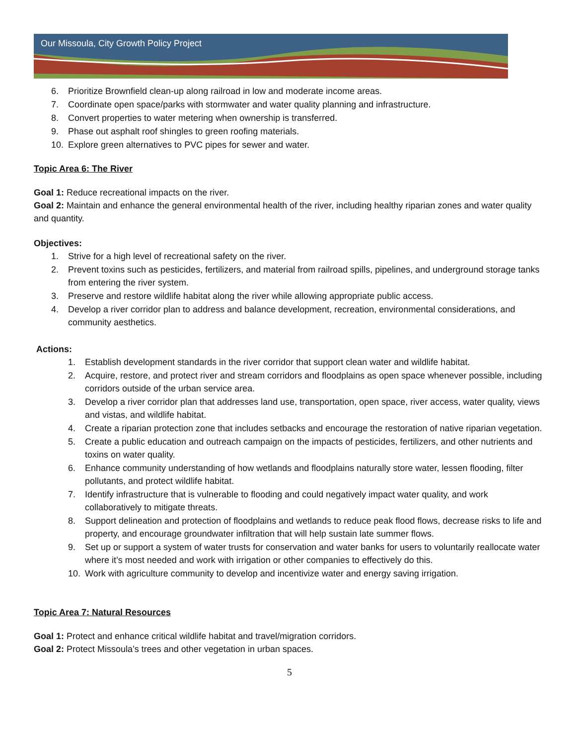Our Missoula, City Growth Policy Project
6. Prioritize Brownfield clean-up along railroad in low and moderate income areas.
7. Coordinate open space/parks with stormwater and water quality planning and infrastructure.
8. Convert properties to water metering when ownership is transferred.
9. Phase out asphalt roof shingles to green roofing materials.
10. Explore green alternatives to PVC pipes for sewer and water.
Topic Area 6: The River
Goal 1: Reduce recreational impacts on the river.
Goal 2: Maintain and enhance the general environmental health of the river, including healthy riparian zones and water quality and quantity.
Objectives:
1. Strive for a high level of recreational safety on the river.
2. Prevent toxins such as pesticides, fertilizers, and material from railroad spills, pipelines, and underground storage tanks from entering the river system.
3. Preserve and restore wildlife habitat along the river while allowing appropriate public access.
4. Develop a river corridor plan to address and balance development, recreation, environmental considerations, and community aesthetics.
Actions:
1. Establish development standards in the river corridor that support clean water and wildlife habitat.
2. Acquire, restore, and protect river and stream corridors and floodplains as open space whenever possible, including corridors outside of the urban service area.
3. Develop a river corridor plan that addresses land use, transportation, open space, river access, water quality, views and vistas, and wildlife habitat.
4. Create a riparian protection zone that includes setbacks and encourage the restoration of native riparian vegetation.
5. Create a public education and outreach campaign on the impacts of pesticides, fertilizers, and other nutrients and toxins on water quality.
6. Enhance community understanding of how wetlands and floodplains naturally store water, lessen flooding, filter pollutants, and protect wildlife habitat.
7. Identify infrastructure that is vulnerable to flooding and could negatively impact water quality, and work collaboratively to mitigate threats.
8. Support delineation and protection of floodplains and wetlands to reduce peak flood flows, decrease risks to life and property, and encourage groundwater infiltration that will help sustain late summer flows.
9. Set up or support a system of water trusts for conservation and water banks for users to voluntarily reallocate water where it’s most needed and work with irrigation or other companies to effectively do this.
10. Work with agriculture community to develop and incentivize water and energy saving irrigation.
Topic Area 7: Natural Resources
Goal 1: Protect and enhance critical wildlife habitat and travel/migration corridors.
Goal 2: Protect Missoula’s trees and other vegetation in urban spaces.
5